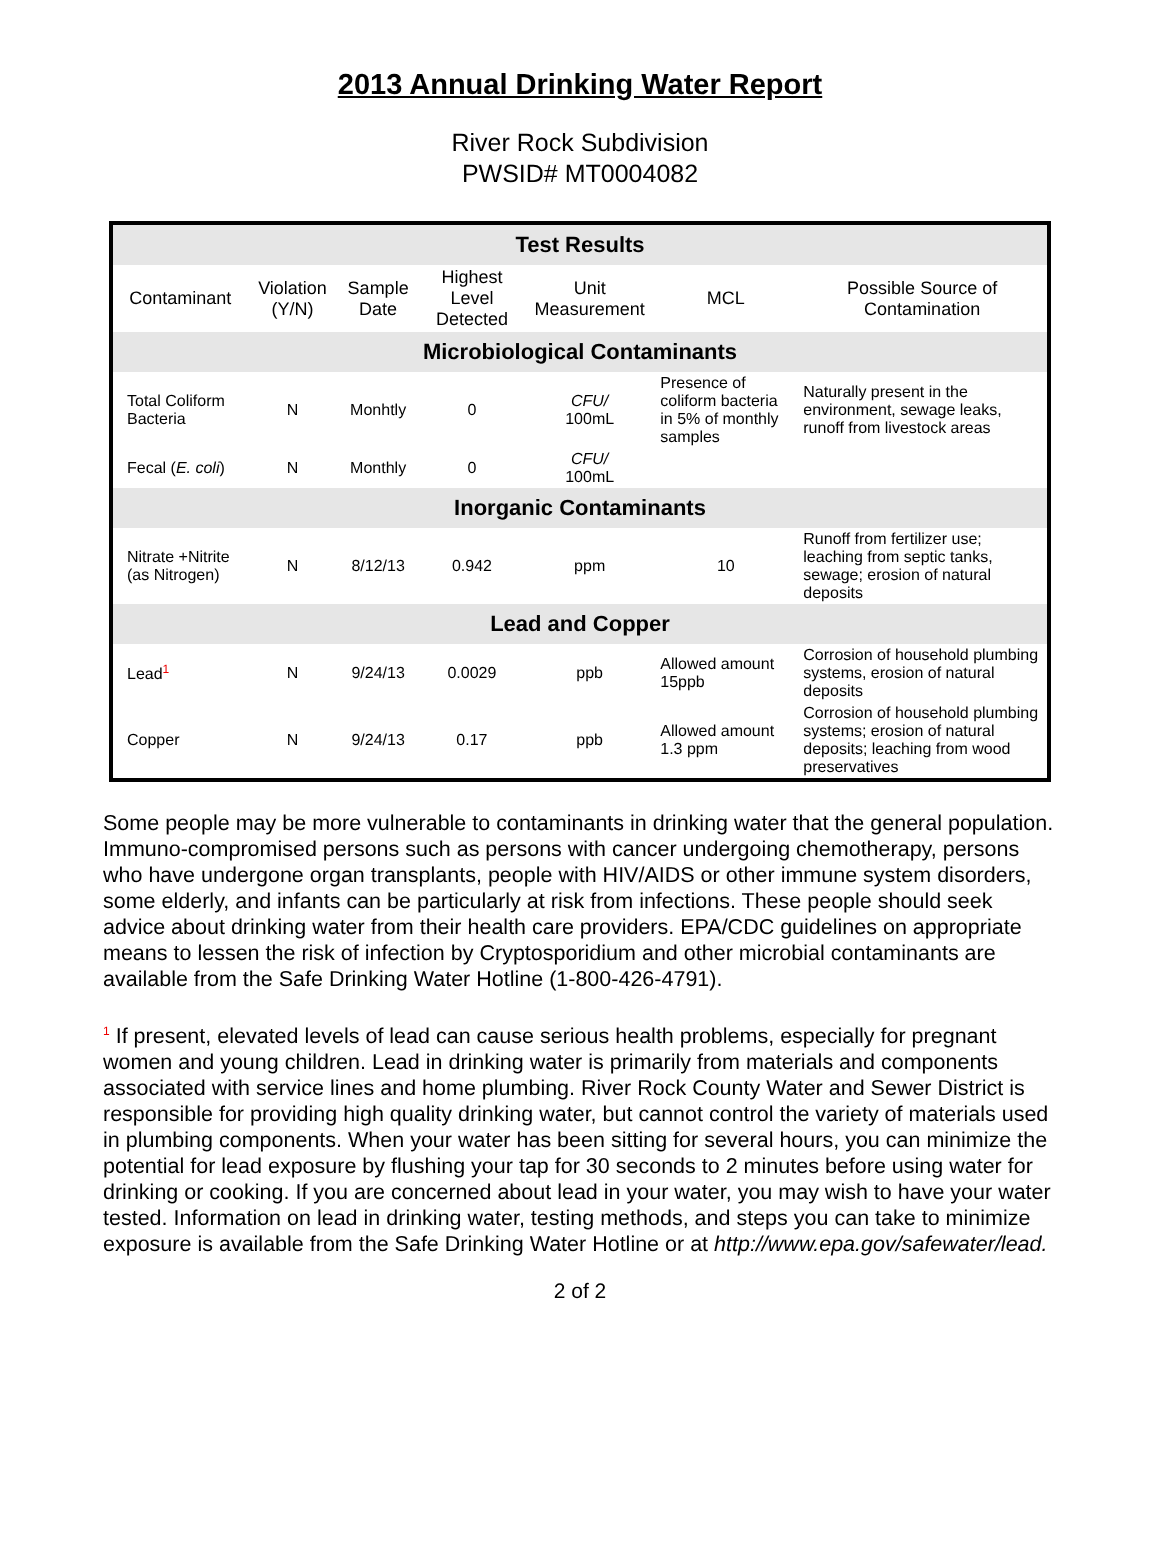2013 Annual Drinking Water Report
River Rock Subdivision
PWSID# MT0004082
| Test Results | | | | | | |
| --- | --- | --- | --- | --- | --- | --- |
| Contaminant | Violation (Y/N) | Sample Date | Highest Level Detected | Unit Measurement | MCL | Possible Source of Contamination |
| Microbiological Contaminants | | | | | | |
| Total Coliform Bacteria | N | Monhtly | 0 | CFU/ 100mL | Presence of coliform bacteria in 5% of monthly samples | Naturally present in the environment, sewage leaks, runoff from livestock areas |
| Fecal ( E. coli ) | N | Monthly | 0 | CFU/ 100mL | | |
| Inorganic Contaminants | | | | | | |
| Nitrate +Nitrite (as Nitrogen) | N | 8/12/13 | 0.942 | ppm | 10 | Runoff from fertilizer use; leaching from septic tanks, sewage; erosion of natural deposits |
| Lead and Copper | | | | | | |
| Lead<sup>1</sup> | N | 9/24/13 | 0.0029 | ppb | Allowed amount 15ppb | Corrosion of household plumbing systems, erosion of natural deposits |
| Copper | N | 9/24/13 | 0.17 | ppb | Allowed amount 1.3 ppm | Corrosion of household plumbing systems; erosion of natural deposits; leaching from wood preservatives |
Some people may be more vulnerable to contaminants in drinking water that the general population. Immuno-compromised persons such as persons with cancer undergoing chemotherapy, persons who have undergone organ transplants, people with HIV/AIDS or other immune system disorders, some elderly, and infants can be particularly at risk from infections. These people should seek advice about drinking water from their health care providers. EPA/CDC guidelines on appropriate means to lessen the risk of infection by Cryptosporidium and other microbial contaminants are available from the Safe Drinking Water Hotline (1-800-426-4791).
<sup>1</sup> If present, elevated levels of lead can cause serious health problems, especially for pregnant women and young children. Lead in drinking water is primarily from materials and components associated with service lines and home plumbing. River Rock County Water and Sewer District is responsible for providing high quality drinking water, but cannot control the variety of materials used in plumbing components. When your water has been sitting for several hours, you can minimize the potential for lead exposure by flushing your tap for 30 seconds to 2 minutes before using water for drinking or cooking. If you are concerned about lead in your water, you may wish to have your water tested. Information on lead in drinking water, testing methods, and steps you can take to minimize exposure is available from the Safe Drinking Water Hotline or at http://www.epa.gov/safewater/lead.
2 of 2